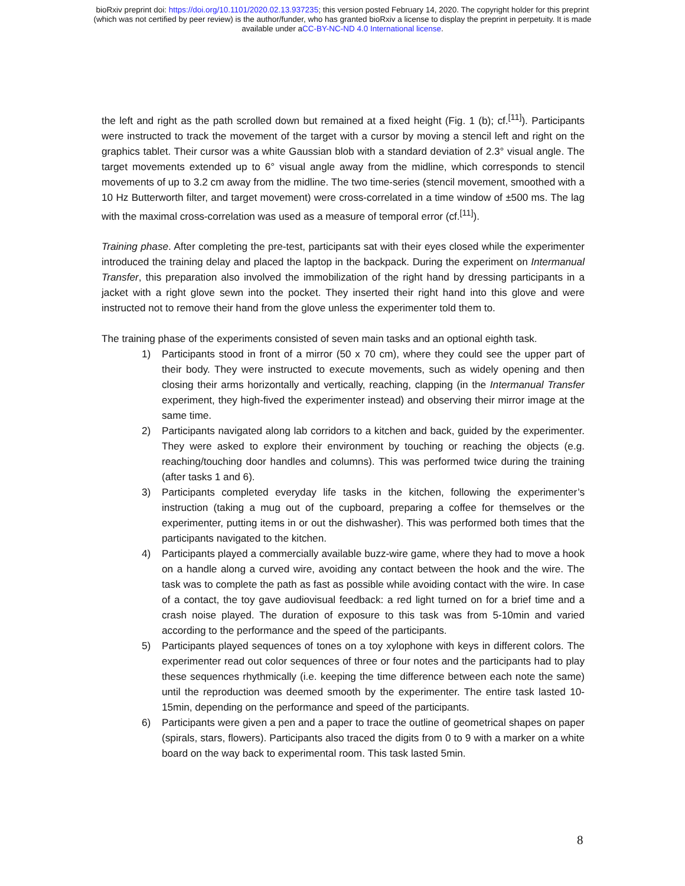bioRxiv preprint doi: https://doi.org/10.1101/2020.02.13.937235; this version posted February 14, 2020. The copyright holder for this preprint
(which was not certified by peer review) is the author/funder, who has granted bioRxiv a license to display the preprint in perpetuity. It is made
available under aCC-BY-NC-ND 4.0 International license.
the left and right as the path scrolled down but remained at a fixed height (Fig. 1 (b); cf.<sup>[11]</sup>). Participants were instructed to track the movement of the target with a cursor by moving a stencil left and right on the graphics tablet. Their cursor was a white Gaussian blob with a standard deviation of 2.3° visual angle. The target movements extended up to 6° visual angle away from the midline, which corresponds to stencil movements of up to 3.2 cm away from the midline. The two time-series (stencil movement, smoothed with a 10 Hz Butterworth filter, and target movement) were cross-correlated in a time window of ±500 ms. The lag with the maximal cross-correlation was used as a measure of temporal error (cf.<sup>[11]</sup>).
Training phase. After completing the pre-test, participants sat with their eyes closed while the experimenter introduced the training delay and placed the laptop in the backpack. During the experiment on Intermanual Transfer, this preparation also involved the immobilization of the right hand by dressing participants in a jacket with a right glove sewn into the pocket. They inserted their right hand into this glove and were instructed not to remove their hand from the glove unless the experimenter told them to.
The training phase of the experiments consisted of seven main tasks and an optional eighth task.
1) Participants stood in front of a mirror (50 x 70 cm), where they could see the upper part of their body. They were instructed to execute movements, such as widely opening and then closing their arms horizontally and vertically, reaching, clapping (in the Intermanual Transfer experiment, they high-fived the experimenter instead) and observing their mirror image at the same time.
2) Participants navigated along lab corridors to a kitchen and back, guided by the experimenter. They were asked to explore their environment by touching or reaching the objects (e.g. reaching/touching door handles and columns). This was performed twice during the training (after tasks 1 and 6).
3) Participants completed everyday life tasks in the kitchen, following the experimenter’s instruction (taking a mug out of the cupboard, preparing a coffee for themselves or the experimenter, putting items in or out the dishwasher). This was performed both times that the participants navigated to the kitchen.
4) Participants played a commercially available buzz-wire game, where they had to move a hook on a handle along a curved wire, avoiding any contact between the hook and the wire. The task was to complete the path as fast as possible while avoiding contact with the wire. In case of a contact, the toy gave audiovisual feedback: a red light turned on for a brief time and a crash noise played. The duration of exposure to this task was from 5-10min and varied according to the performance and the speed of the participants.
5) Participants played sequences of tones on a toy xylophone with keys in different colors. The experimenter read out color sequences of three or four notes and the participants had to play these sequences rhythmically (i.e. keeping the time difference between each note the same) until the reproduction was deemed smooth by the experimenter. The entire task lasted 10-15min, depending on the performance and speed of the participants.
6) Participants were given a pen and a paper to trace the outline of geometrical shapes on paper (spirals, stars, flowers). Participants also traced the digits from 0 to 9 with a marker on a white board on the way back to experimental room. This task lasted 5min.
8